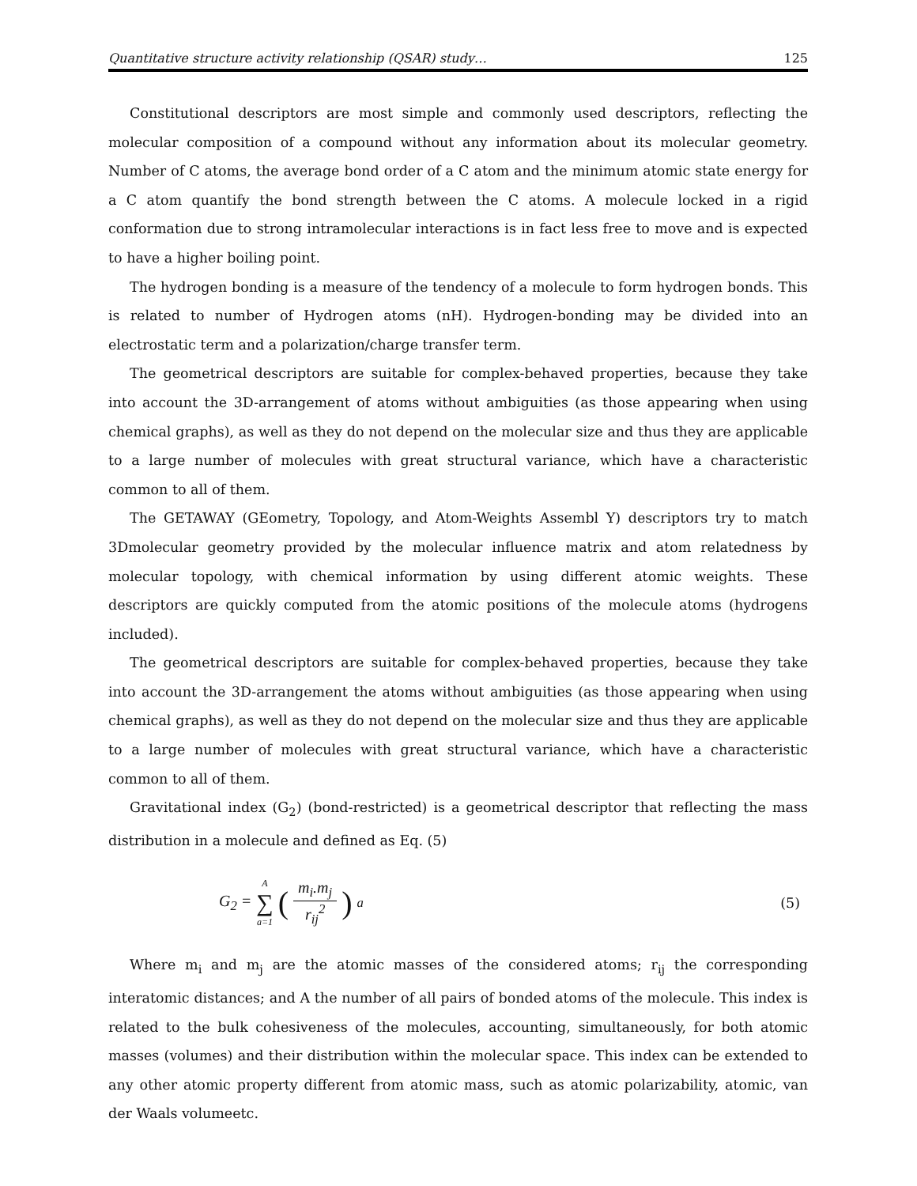Quantitative structure activity relationship (QSAR) study… 125
Constitutional descriptors are most simple and commonly used descriptors, reflecting the molecular composition of a compound without any information about its molecular geometry. Number of C atoms, the average bond order of a C atom and the minimum atomic state energy for a C atom quantify the bond strength between the C atoms. A molecule locked in a rigid conformation due to strong intramolecular interactions is in fact less free to move and is expected to have a higher boiling point.
The hydrogen bonding is a measure of the tendency of a molecule to form hydrogen bonds. This is related to number of Hydrogen atoms (nH). Hydrogen-bonding may be divided into an electrostatic term and a polarization/charge transfer term.
The geometrical descriptors are suitable for complex-behaved properties, because they take into account the 3D-arrangement of atoms without ambiguities (as those appearing when using chemical graphs), as well as they do not depend on the molecular size and thus they are applicable to a large number of molecules with great structural variance, which have a characteristic common to all of them.
The GETAWAY (GEometry, Topology, and Atom-Weights Assembl Y) descriptors try to match 3Dmolecular geometry provided by the molecular influence matrix and atom relatedness by molecular topology, with chemical information by using different atomic weights. These descriptors are quickly computed from the atomic positions of the molecule atoms (hydrogens included).
The geometrical descriptors are suitable for complex-behaved properties, because they take into account the 3D-arrangement the atoms without ambiguities (as those appearing when using chemical graphs), as well as they do not depend on the molecular size and thus they are applicable to a large number of molecules with great structural variance, which have a characteristic common to all of them.
Gravitational index (G<sub>2</sub>) (bond-restricted) is a geometrical descriptor that reflecting the mass distribution in a molecule and defined as Eq. (5)
G<sub>2</sub> = A ∑ a=1 (m<sub>i</sub>.m<sub>j</sub> r<sub>ij</sub><sup>2</sup>)<sub>a</sub> (5)
Where m<sub>i</sub> and m<sub>j</sub> are the atomic masses of the considered atoms; r<sub>ij</sub> the corresponding interatomic distances; and A the number of all pairs of bonded atoms of the molecule. This index is related to the bulk cohesiveness of the molecules, accounting, simultaneously, for both atomic masses (volumes) and their distribution within the molecular space. This index can be extended to any other atomic property different from atomic mass, such as atomic polarizability, atomic, van der Waals volumeetc.